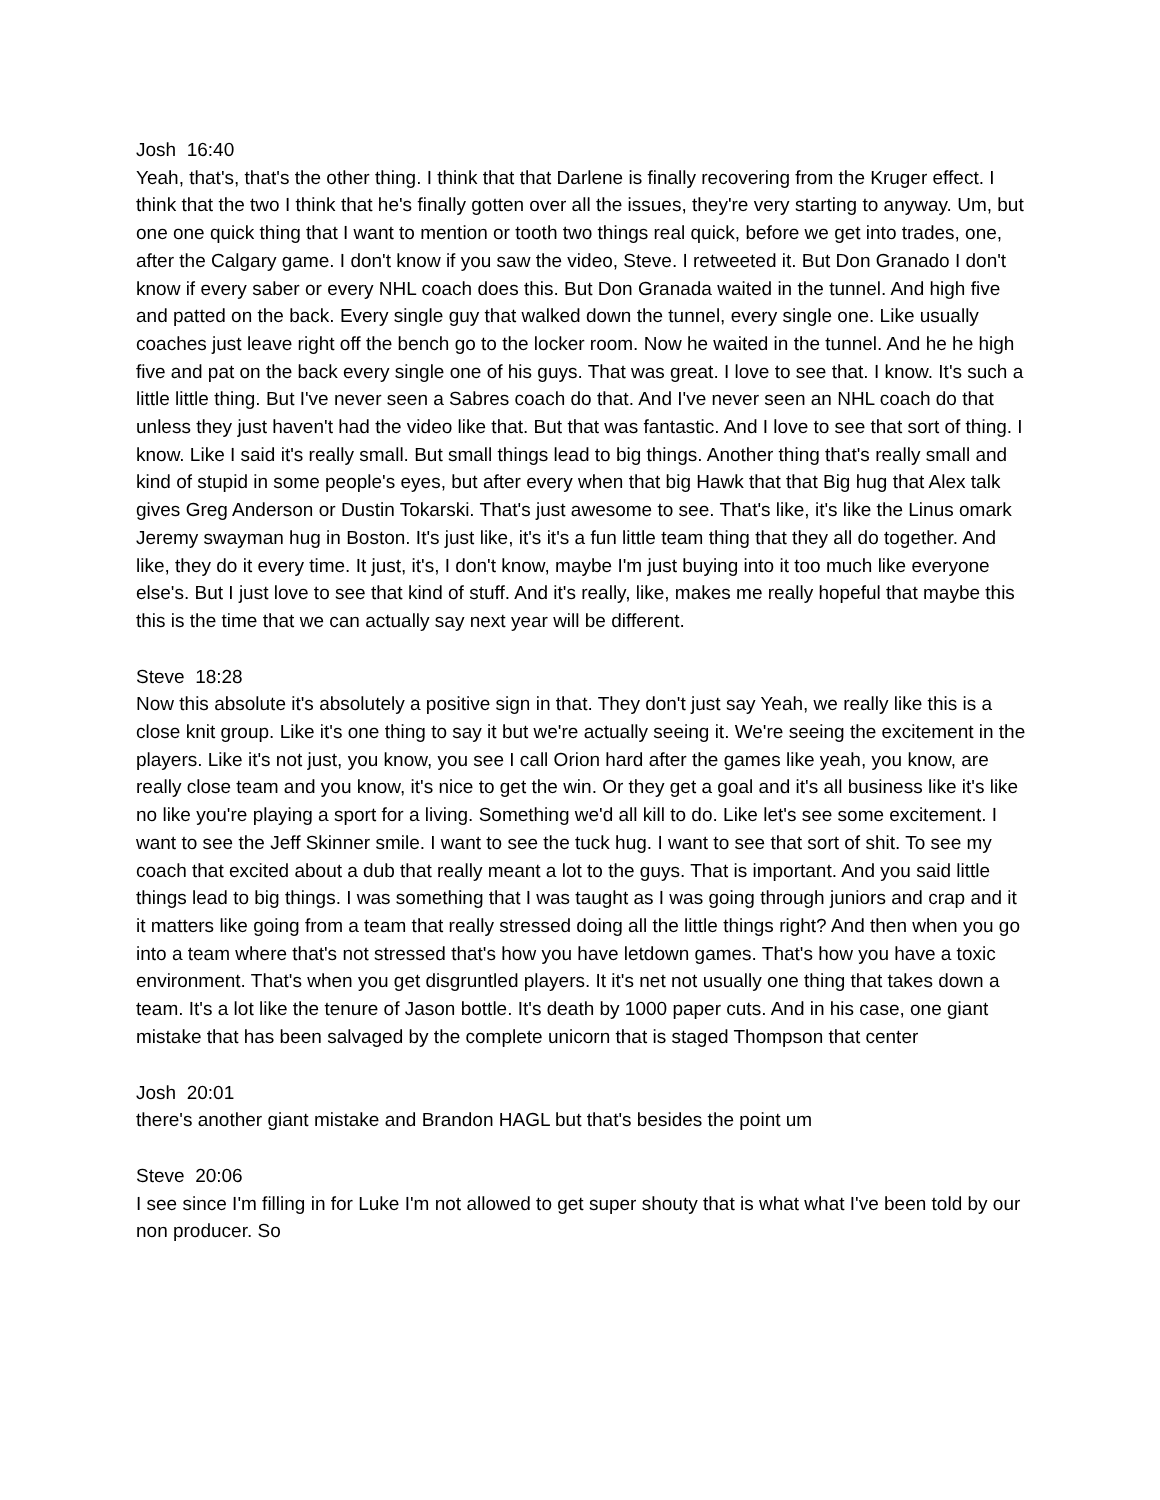Josh 16:40
Yeah, that's, that's the other thing. I think that that Darlene is finally recovering from the Kruger effect. I think that the two I think that he's finally gotten over all the issues, they're very starting to anyway. Um, but one one quick thing that I want to mention or tooth two things real quick, before we get into trades, one, after the Calgary game. I don't know if you saw the video, Steve. I retweeted it. But Don Granado I don't know if every saber or every NHL coach does this. But Don Granada waited in the tunnel. And high five and patted on the back. Every single guy that walked down the tunnel, every single one. Like usually coaches just leave right off the bench go to the locker room. Now he waited in the tunnel. And he he high five and pat on the back every single one of his guys. That was great. I love to see that. I know. It's such a little little thing. But I've never seen a Sabres coach do that. And I've never seen an NHL coach do that unless they just haven't had the video like that. But that was fantastic. And I love to see that sort of thing. I know. Like I said it's really small. But small things lead to big things. Another thing that's really small and kind of stupid in some people's eyes, but after every when that big Hawk that that Big hug that Alex talk gives Greg Anderson or Dustin Tokarski. That's just awesome to see. That's like, it's like the Linus omark Jeremy swayman hug in Boston. It's just like, it's it's a fun little team thing that they all do together. And like, they do it every time. It just, it's, I don't know, maybe I'm just buying into it too much like everyone else's. But I just love to see that kind of stuff. And it's really, like, makes me really hopeful that maybe this this is the time that we can actually say next year will be different.
Steve 18:28
Now this absolute it's absolutely a positive sign in that. They don't just say Yeah, we really like this is a close knit group. Like it's one thing to say it but we're actually seeing it. We're seeing the excitement in the players. Like it's not just, you know, you see I call Orion hard after the games like yeah, you know, are really close team and you know, it's nice to get the win. Or they get a goal and it's all business like it's like no like you're playing a sport for a living. Something we'd all kill to do. Like let's see some excitement. I want to see the Jeff Skinner smile. I want to see the tuck hug. I want to see that sort of shit. To see my coach that excited about a dub that really meant a lot to the guys. That is important. And you said little things lead to big things. I was something that I was taught as I was going through juniors and crap and it it matters like going from a team that really stressed doing all the little things right? And then when you go into a team where that's not stressed that's how you have letdown games. That's how you have a toxic environment. That's when you get disgruntled players. It it's net not usually one thing that takes down a team. It's a lot like the tenure of Jason bottle. It's death by 1000 paper cuts. And in his case, one giant mistake that has been salvaged by the complete unicorn that is staged Thompson that center
Josh 20:01
there's another giant mistake and Brandon HAGL but that's besides the point um
Steve 20:06
I see since I'm filling in for Luke I'm not allowed to get super shouty that is what what I've been told by our non producer. So